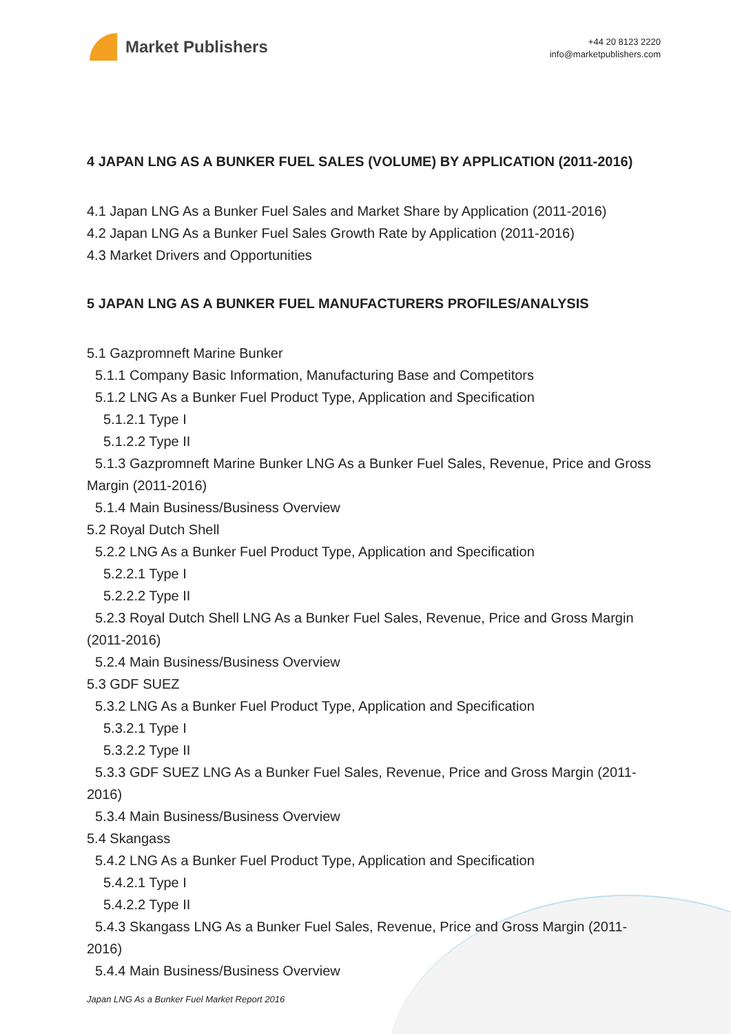Market Publishers
+44 20 8123 2220
info@marketpublishers.com
4 JAPAN LNG AS A BUNKER FUEL SALES (VOLUME) BY APPLICATION (2011-2016)
4.1 Japan LNG As a Bunker Fuel Sales and Market Share by Application (2011-2016)
4.2 Japan LNG As a Bunker Fuel Sales Growth Rate by Application (2011-2016)
4.3 Market Drivers and Opportunities
5 JAPAN LNG AS A BUNKER FUEL MANUFACTURERS PROFILES/ANALYSIS
5.1 Gazpromneft Marine Bunker
5.1.1 Company Basic Information, Manufacturing Base and Competitors
5.1.2 LNG As a Bunker Fuel Product Type, Application and Specification
5.1.2.1 Type I
5.1.2.2 Type II
5.1.3 Gazpromneft Marine Bunker LNG As a Bunker Fuel Sales, Revenue, Price and Gross Margin (2011-2016)
5.1.4 Main Business/Business Overview
5.2 Royal Dutch Shell
5.2.2 LNG As a Bunker Fuel Product Type, Application and Specification
5.2.2.1 Type I
5.2.2.2 Type II
5.2.3 Royal Dutch Shell LNG As a Bunker Fuel Sales, Revenue, Price and Gross Margin (2011-2016)
5.2.4 Main Business/Business Overview
5.3 GDF SUEZ
5.3.2 LNG As a Bunker Fuel Product Type, Application and Specification
5.3.2.1 Type I
5.3.2.2 Type II
5.3.3 GDF SUEZ LNG As a Bunker Fuel Sales, Revenue, Price and Gross Margin (2011-2016)
5.3.4 Main Business/Business Overview
5.4 Skangass
5.4.2 LNG As a Bunker Fuel Product Type, Application and Specification
5.4.2.1 Type I
5.4.2.2 Type II
5.4.3 Skangass LNG As a Bunker Fuel Sales, Revenue, Price and Gross Margin (2011-2016)
5.4.4 Main Business/Business Overview
Japan LNG As a Bunker Fuel Market Report 2016